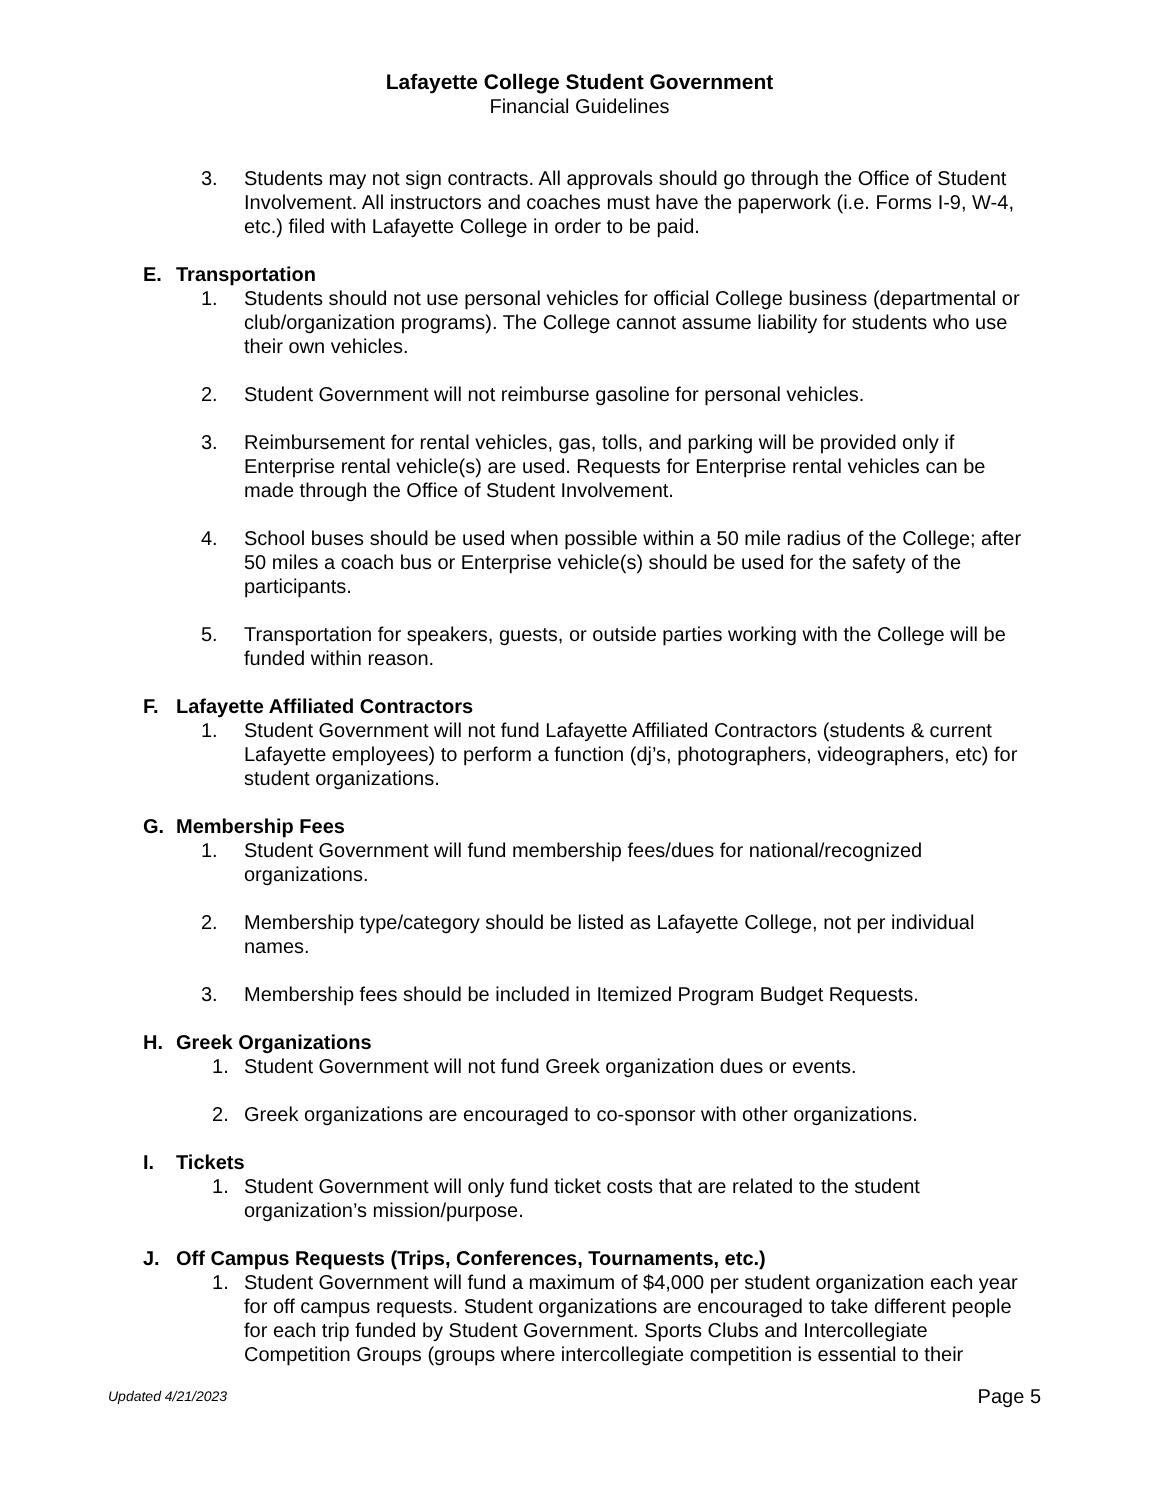Lafayette College Student Government
Financial Guidelines
3. Students may not sign contracts. All approvals should go through the Office of Student Involvement. All instructors and coaches must have the paperwork (i.e. Forms I-9, W-4, etc.) filed with Lafayette College in order to be paid.
E. Transportation
1. Students should not use personal vehicles for official College business (departmental or club/organization programs). The College cannot assume liability for students who use their own vehicles.
2. Student Government will not reimburse gasoline for personal vehicles.
3. Reimbursement for rental vehicles, gas, tolls, and parking will be provided only if Enterprise rental vehicle(s) are used. Requests for Enterprise rental vehicles can be made through the Office of Student Involvement.
4. School buses should be used when possible within a 50 mile radius of the College; after 50 miles a coach bus or Enterprise vehicle(s) should be used for the safety of the participants.
5. Transportation for speakers, guests, or outside parties working with the College will be funded within reason.
F. Lafayette Affiliated Contractors
1. Student Government will not fund Lafayette Affiliated Contractors (students & current Lafayette employees) to perform a function (dj’s, photographers, videographers, etc) for student organizations.
G. Membership Fees
1. Student Government will fund membership fees/dues for national/recognized organizations.
2. Membership type/category should be listed as Lafayette College, not per individual names.
3. Membership fees should be included in Itemized Program Budget Requests.
H. Greek Organizations
1. Student Government will not fund Greek organization dues or events.
2. Greek organizations are encouraged to co-sponsor with other organizations.
I. Tickets
1. Student Government will only fund ticket costs that are related to the student organization’s mission/purpose.
J. Off Campus Requests (Trips, Conferences, Tournaments, etc.)
1. Student Government will fund a maximum of $4,000 per student organization each year for off campus requests. Student organizations are encouraged to take different people for each trip funded by Student Government. Sports Clubs and Intercollegiate Competition Groups (groups where intercollegiate competition is essential to their
Updated 4/21/2023 Page 5